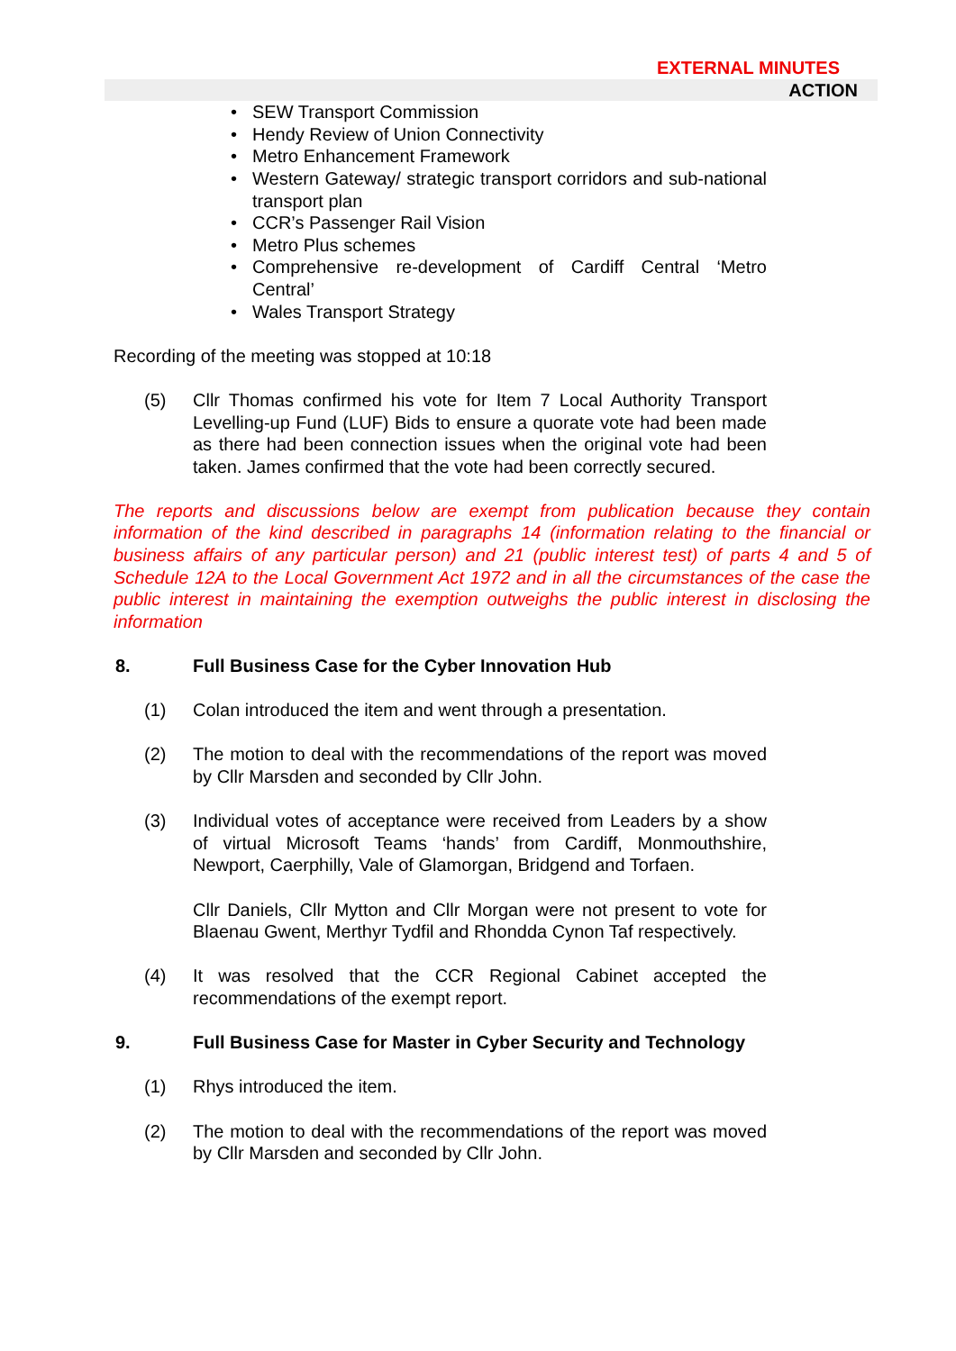EXTERNAL MINUTES
ACTION
• SEW Transport Commission
• Hendy Review of Union Connectivity
• Metro Enhancement Framework
• Western Gateway/ strategic transport corridors and sub-national transport plan
• CCR’s Passenger Rail Vision
• Metro Plus schemes
• Comprehensive re-development of Cardiff Central ‘Metro Central’
• Wales Transport Strategy
Recording of the meeting was stopped at 10:18
(5) Cllr Thomas confirmed his vote for Item 7 Local Authority Transport Levelling-up Fund (LUF) Bids to ensure a quorate vote had been made as there had been connection issues when the original vote had been taken. James confirmed that the vote had been correctly secured.
The reports and discussions below are exempt from publication because they contain information of the kind described in paragraphs 14 (information relating to the financial or business affairs of any particular person) and 21 (public interest test) of parts 4 and 5 of Schedule 12A to the Local Government Act 1972 and in all the circumstances of the case the public interest in maintaining the exemption outweighs the public interest in disclosing the information
8. Full Business Case for the Cyber Innovation Hub
(1) Colan introduced the item and went through a presentation.
(2) The motion to deal with the recommendations of the report was moved by Cllr Marsden and seconded by Cllr John.
(3) Individual votes of acceptance were received from Leaders by a show of virtual Microsoft Teams ‘hands’ from Cardiff, Monmouthshire, Newport, Caerphilly, Vale of Glamorgan, Bridgend and Torfaen.
Cllr Daniels, Cllr Mytton and Cllr Morgan were not present to vote for Blaenau Gwent, Merthyr Tydfil and Rhondda Cynon Taf respectively.
(4) It was resolved that the CCR Regional Cabinet accepted the recommendations of the exempt report.
9. Full Business Case for Master in Cyber Security and Technology
(1) Rhys introduced the item.
(2) The motion to deal with the recommendations of the report was moved by Cllr Marsden and seconded by Cllr John.